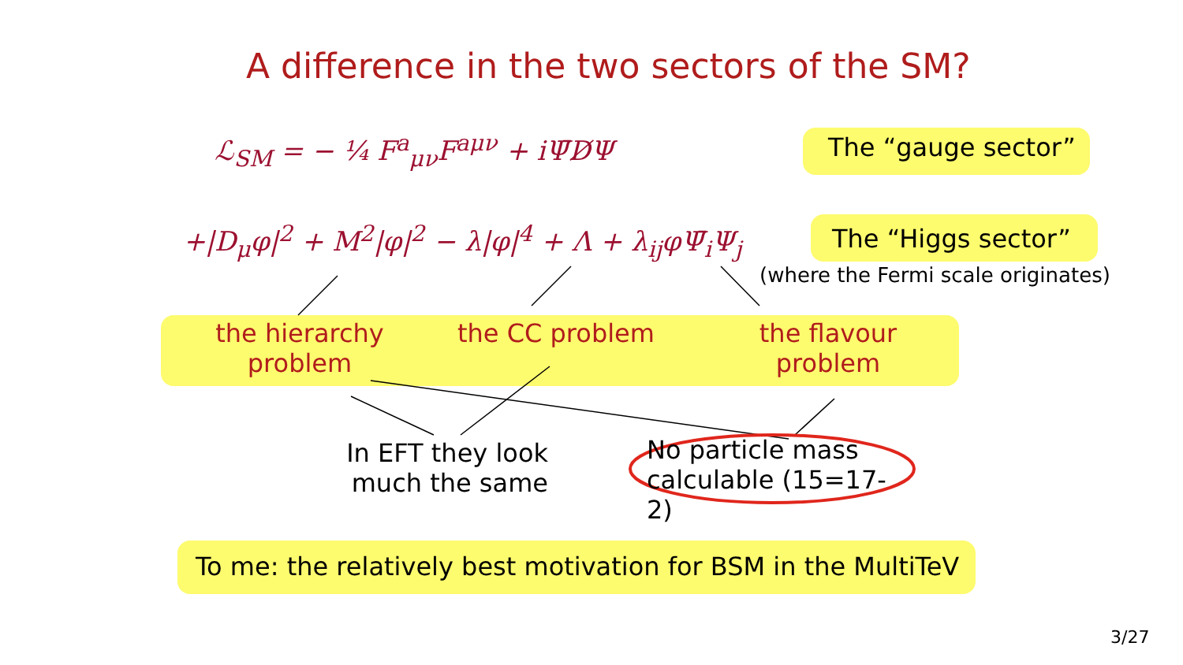A difference in the two sectors of the SM?
ℒ<sub>SM</sub> = − ¼ F<sup>a</sup><sub>μν</sub>F<sup>aμν</sup> + iΨ̄D̸Ψ The “gauge sector”
+|D<sub>μ</sub>φ|<sup>2</sup> + M<sup>2</sup>|φ|<sup>2</sup> − λ|φ|<sup>4</sup> + Λ + λ<sub>ij</sub>φΨ̄<sub>i</sub>Ψ<sub>j</sub> The “Higgs sector”
(where the Fermi scale originates)
the hierarchy problem
the CC problem
the flavour problem
In EFT they look much the same
No particle mass calculable (15=17-2)
To me: the relatively best motivation for BSM in the MultiTeV
3/27